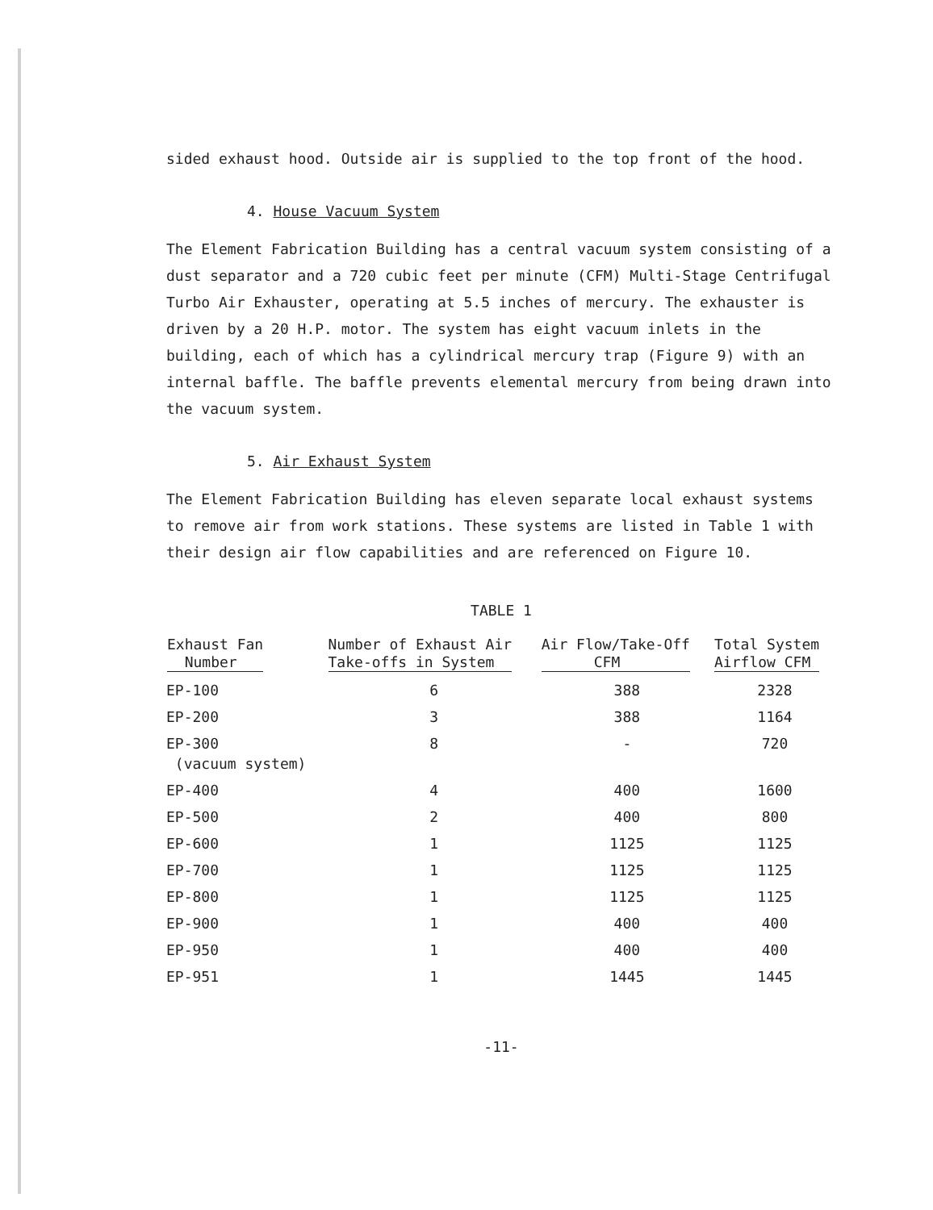sided exhaust hood. Outside air is supplied to the top front of the hood.
4. House Vacuum System
The Element Fabrication Building has a central vacuum system consisting of a dust separator and a 720 cubic feet per minute (CFM) Multi-Stage Centrifugal Turbo Air Exhauster, operating at 5.5 inches of mercury. The exhauster is driven by a 20 H.P. motor. The system has eight vacuum inlets in the building, each of which has a cylindrical mercury trap (Figure 9) with an internal baffle. The baffle prevents elemental mercury from being drawn into the vacuum system.
5. Air Exhaust System
The Element Fabrication Building has eleven separate local exhaust systems to remove air from work stations. These systems are listed in Table 1 with their design air flow capabilities and are referenced on Figure 10.
TABLE 1
| Exhaust Fan Number | Number of Exhaust Air Take-offs in System | Air Flow/Take-Off CFM | Total System Airflow CFM |
| --- | --- | --- | --- |
| EP-100 | 6 | 388 | 2328 |
| EP-200 | 3 | 388 | 1164 |
| EP-300 (vacuum system) | 8 | - | 720 |
| EP-400 | 4 | 400 | 1600 |
| EP-500 | 2 | 400 | 800 |
| EP-600 | 1 | 1125 | 1125 |
| EP-700 | 1 | 1125 | 1125 |
| EP-800 | 1 | 1125 | 1125 |
| EP-900 | 1 | 400 | 400 |
| EP-950 | 1 | 400 | 400 |
| EP-951 | 1 | 1445 | 1445 |
-11-